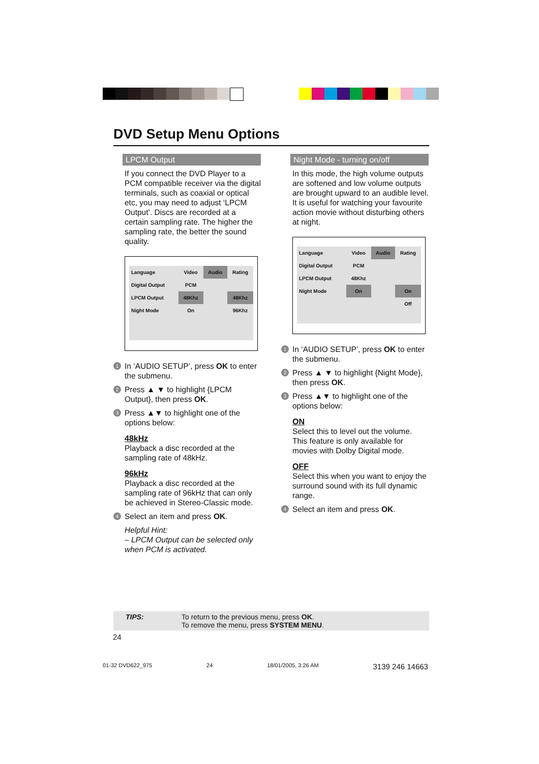DVD Setup Menu Options
LPCM Output
If you connect the DVD Player to a PCM compatible receiver via the digital terminals, such as coaxial or optical etc, you may need to adjust ‘LPCM Output’. Discs are recorded at a certain sampling rate. The higher the sampling rate, the better the sound quality.
| Language | Video | Audio | Rating |
| Digital Output | PCM | | |
| LPCM Output | 48Khz | | 48Khz |
| Night Mode | On | | 96Khz |
1
In ‘AUDIO SETUP’, press OK to enter the submenu.
2
Press ▲ ▼ to highlight {LPCM Output}, then press OK.
3
Press ▲▼ to highlight one of the options below:
48kHz
Playback a disc recorded at the sampling rate of 48kHz.
96kHz
Playback a disc recorded at the sampling rate of 96kHz that can only be achieved in Stereo-Classic mode.
4
Select an item and press OK.
Helpful Hint:
– LPCM Output can be selected only when PCM is activated.
Night Mode - turning on/off
In this mode, the high volume outputs are softened and low volume outputs are brought upward to an audible level. It is useful for watching your favourite action movie without disturbing others at night.
| Language | Video | Audio | Rating |
| Digital Output | PCM | | |
| LPCM Output | 48Khz | | |
| Night Mode | On | | On |
| | | | Off |
1
In ‘AUDIO SETUP’, press OK to enter the submenu.
2
Press ▲ ▼ to highlight {Night Mode}, then press OK.
3
Press ▲▼ to highlight one of the options below:
ON
Select this to level out the volume. This feature is only available for movies with Dolby Digital mode.
OFF
Select this when you want to enjoy the surround sound with its full dynamic range.
4
Select an item and press OK.
TIPS: To return to the previous menu, press OK.
To remove the menu, press SYSTEM MENU.
24
01-32 DVD622_975 24 18/01/2005, 3:26 AM 3139 246 14663